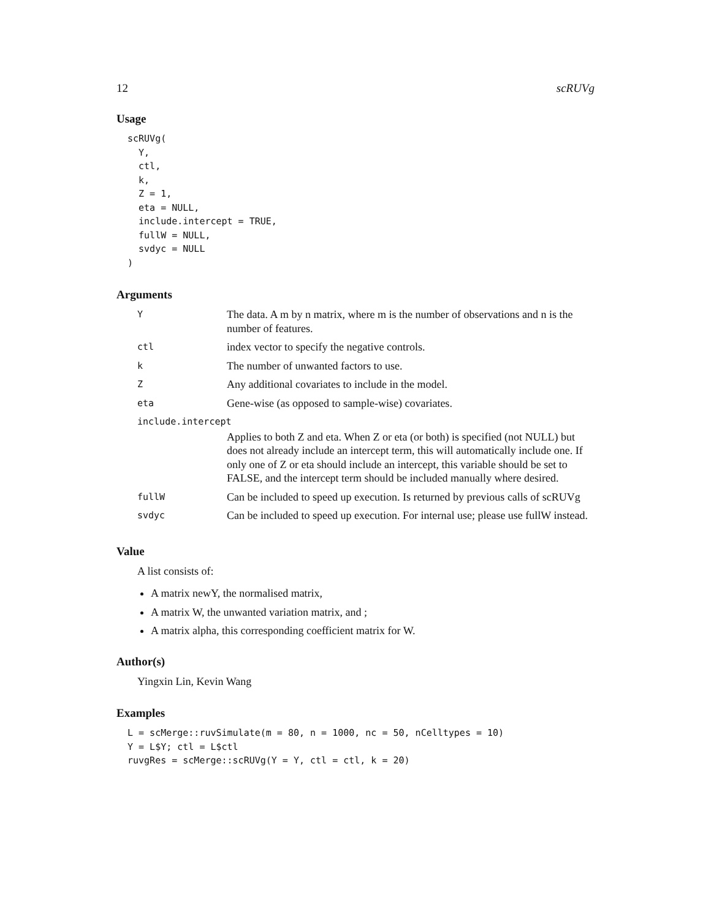12 scRUVg
Usage
scRUVg(
  Y,
  ctl,
  k,
  Z = 1,
  eta = NULL,
  include.intercept = TRUE,
  fullW = NULL,
  svdyc = NULL
)
Arguments
| Y | The data. A m by n matrix, where m is the number of observations and n is the number of features. |
| ctl | index vector to specify the negative controls. |
| k | The number of unwanted factors to use. |
| Z | Any additional covariates to include in the model. |
| eta | Gene-wise (as opposed to sample-wise) covariates. |
| include.intercept | |
| | Applies to both Z and eta. When Z or eta (or both) is specified (not NULL) but does not already include an intercept term, this will automatically include one. If only one of Z or eta should include an intercept, this variable should be set to FALSE, and the intercept term should be included manually where desired. |
| fullW | Can be included to speed up execution. Is returned by previous calls of scRUVg |
| svdyc | Can be included to speed up execution. For internal use; please use fullW instead. |
Value
A list consists of:
A matrix newY, the normalised matrix,
A matrix W, the unwanted variation matrix, and ;
A matrix alpha, this corresponding coefficient matrix for W.
Author(s)
Yingxin Lin, Kevin Wang
Examples
L = scMerge::ruvSimulate(m = 80, n = 1000, nc = 50, nCelltypes = 10)
Y = L$Y; ctl = L$ctl
ruvgRes = scMerge::scRUVg(Y = Y, ctl = ctl, k = 20)